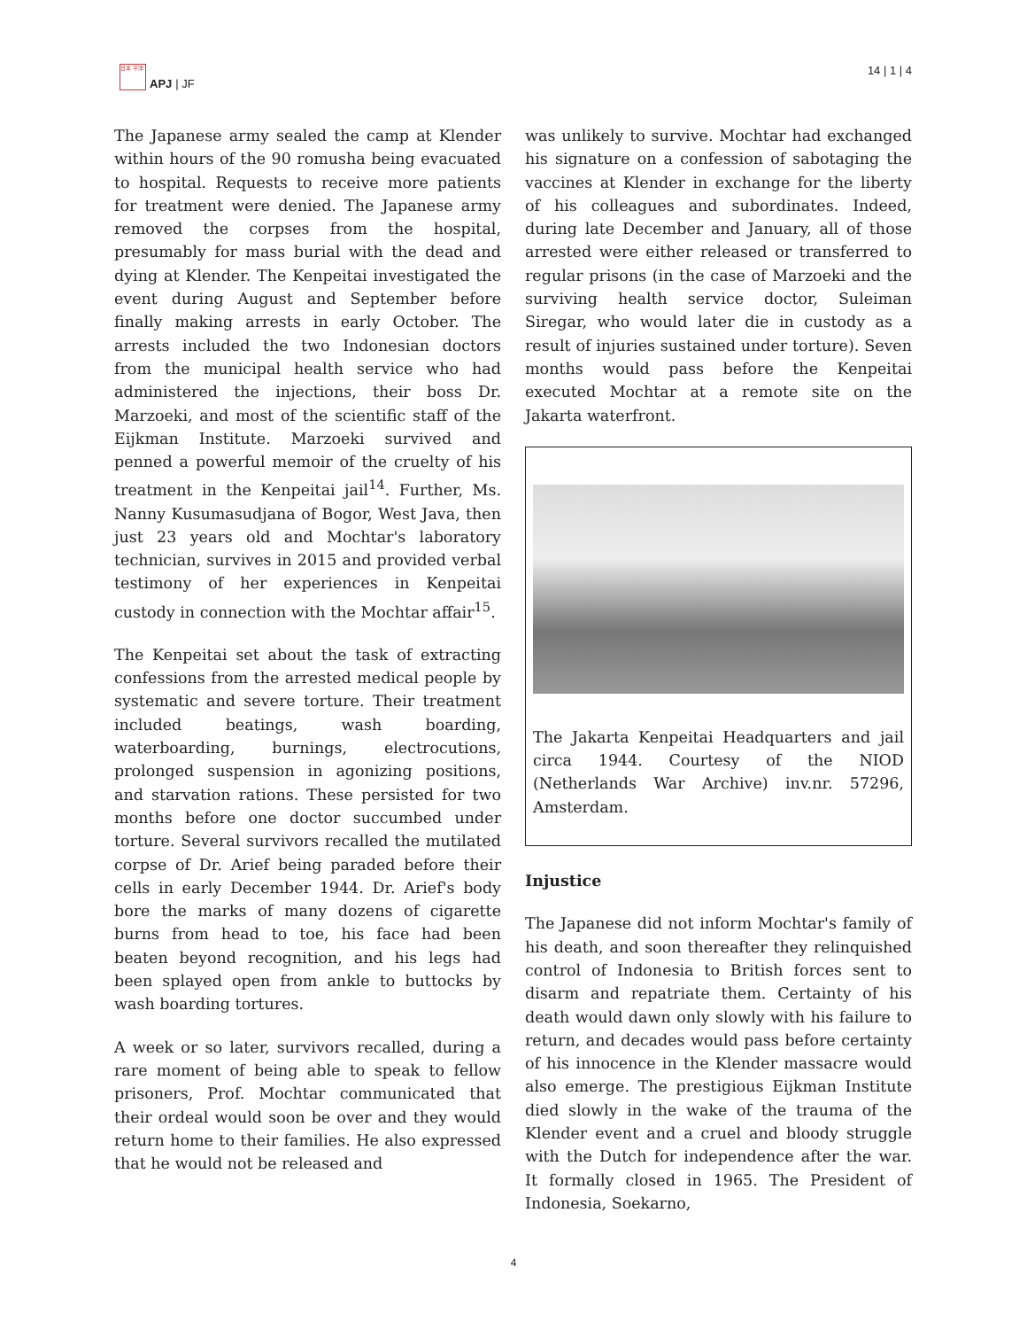日本 平洋
APJ | JF
14 | 1 | 4
The Japanese army sealed the camp at Klender within hours of the 90 romusha being evacuated to hospital. Requests to receive more patients for treatment were denied. The Japanese army removed the corpses from the hospital, presumably for mass burial with the dead and dying at Klender. The Kenpeitai investigated the event during August and September before finally making arrests in early October. The arrests included the two Indonesian doctors from the municipal health service who had administered the injections, their boss Dr. Marzoeki, and most of the scientific staff of the Eijkman Institute. Marzoeki survived and penned a powerful memoir of the cruelty of his treatment in the Kenpeitai jail<sup>14</sup>. Further, Ms. Nanny Kusumasudjana of Bogor, West Java, then just 23 years old and Mochtar's laboratory technician, survives in 2015 and provided verbal testimony of her experiences in Kenpeitai custody in connection with the Mochtar affair<sup>15</sup>.
The Kenpeitai set about the task of extracting confessions from the arrested medical people by systematic and severe torture. Their treatment included beatings, wash boarding, waterboarding, burnings, electrocutions, prolonged suspension in agonizing positions, and starvation rations. These persisted for two months before one doctor succumbed under torture. Several survivors recalled the mutilated corpse of Dr. Arief being paraded before their cells in early December 1944. Dr. Arief's body bore the marks of many dozens of cigarette burns from head to toe, his face had been beaten beyond recognition, and his legs had been splayed open from ankle to buttocks by wash boarding tortures.
A week or so later, survivors recalled, during a rare moment of being able to speak to fellow prisoners, Prof. Mochtar communicated that their ordeal would soon be over and they would return home to their families. He also expressed that he would not be released and
was unlikely to survive. Mochtar had exchanged his signature on a confession of sabotaging the vaccines at Klender in exchange for the liberty of his colleagues and subordinates. Indeed, during late December and January, all of those arrested were either released or transferred to regular prisons (in the case of Marzoeki and the surviving health service doctor, Suleiman Siregar, who would later die in custody as a result of injuries sustained under torture). Seven months would pass before the Kenpeitai executed Mochtar at a remote site on the Jakarta waterfront.
The Jakarta Kenpeitai Headquarters and jail circa 1944. Courtesy of the NIOD (Netherlands War Archive) inv.nr. 57296, Amsterdam.
Injustice
The Japanese did not inform Mochtar's family of his death, and soon thereafter they relinquished control of Indonesia to British forces sent to disarm and repatriate them. Certainty of his death would dawn only slowly with his failure to return, and decades would pass before certainty of his innocence in the Klender massacre would also emerge. The prestigious Eijkman Institute died slowly in the wake of the trauma of the Klender event and a cruel and bloody struggle with the Dutch for independence after the war. It formally closed in 1965. The President of Indonesia, Soekarno,
4